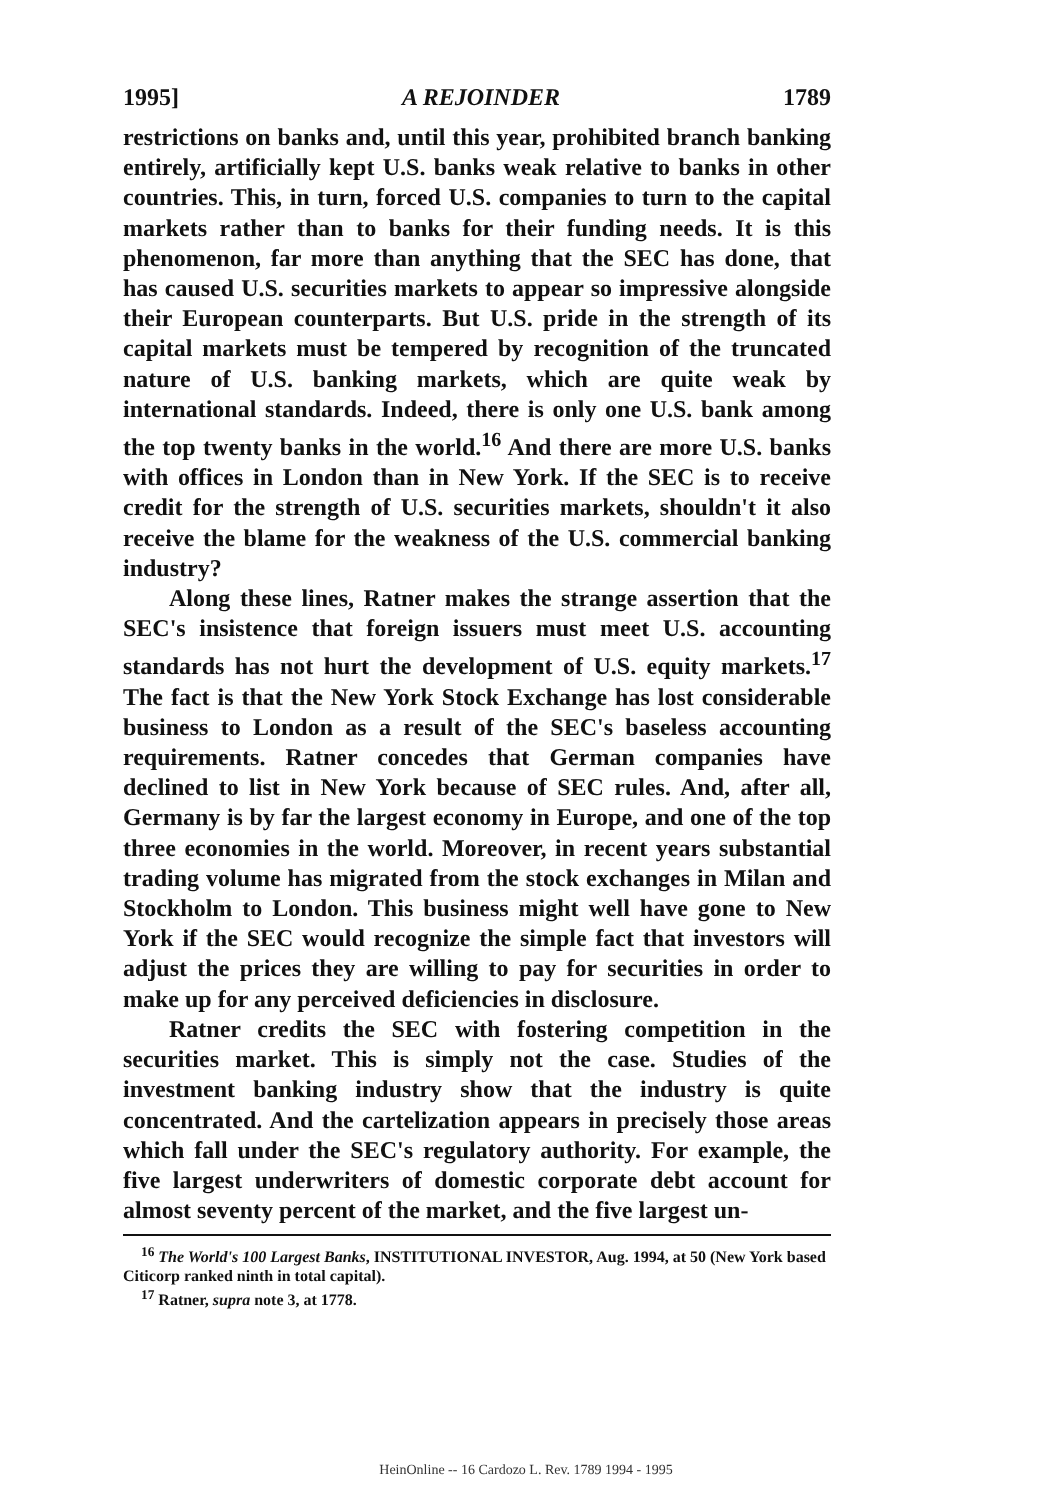1995] A REJOINDER 1789
restrictions on banks and, until this year, prohibited branch banking entirely, artificially kept U.S. banks weak relative to banks in other countries. This, in turn, forced U.S. companies to turn to the capital markets rather than to banks for their funding needs. It is this phenomenon, far more than anything that the SEC has done, that has caused U.S. securities markets to appear so impressive alongside their European counterparts. But U.S. pride in the strength of its capital markets must be tempered by recognition of the truncated nature of U.S. banking markets, which are quite weak by international standards. Indeed, there is only one U.S. bank among the top twenty banks in the world.<sup>16</sup> And there are more U.S. banks with offices in London than in New York. If the SEC is to receive credit for the strength of U.S. securities markets, shouldn't it also receive the blame for the weakness of the U.S. commercial banking industry?
Along these lines, Ratner makes the strange assertion that the SEC's insistence that foreign issuers must meet U.S. accounting standards has not hurt the development of U.S. equity markets.<sup>17</sup> The fact is that the New York Stock Exchange has lost considerable business to London as a result of the SEC's baseless accounting requirements. Ratner concedes that German companies have declined to list in New York because of SEC rules. And, after all, Germany is by far the largest economy in Europe, and one of the top three economies in the world. Moreover, in recent years substantial trading volume has migrated from the stock exchanges in Milan and Stockholm to London. This business might well have gone to New York if the SEC would recognize the simple fact that investors will adjust the prices they are willing to pay for securities in order to make up for any perceived deficiencies in disclosure.
Ratner credits the SEC with fostering competition in the securities market. This is simply not the case. Studies of the investment banking industry show that the industry is quite concentrated. And the cartelization appears in precisely those areas which fall under the SEC's regulatory authority. For example, the five largest underwriters of domestic corporate debt account for almost seventy percent of the market, and the five largest un-
<sup>16</sup> The World's 100 Largest Banks, INSTITUTIONAL INVESTOR, Aug. 1994, at 50 (New York based Citicorp ranked ninth in total capital).
<sup>17</sup> Ratner, supra note 3, at 1778.
HeinOnline -- 16 Cardozo L. Rev. 1789 1994 - 1995